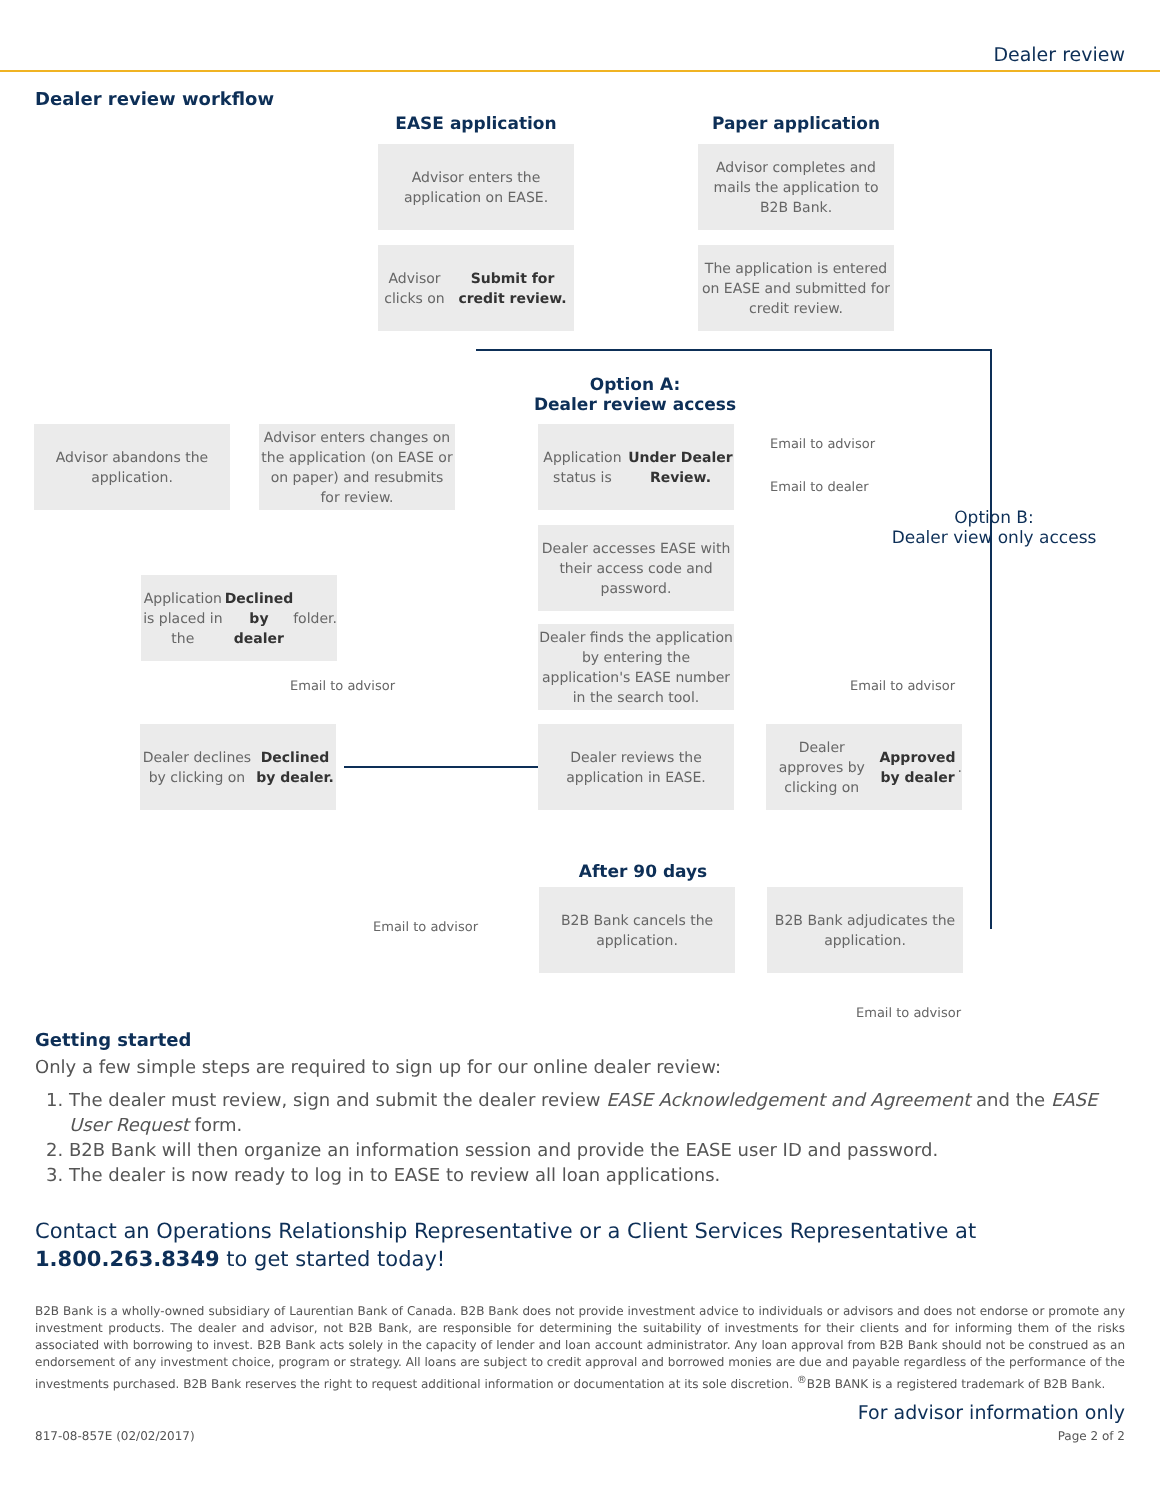Dealer review
Dealer review workflow
EASE application Paper application
Advisor enters the application on EASE.
Advisor completes and mails the application to B2B Bank.
Advisor clicks on
Submit for credit review.
The application is entered on EASE and submitted for credit review.
Option A:
Dealer review access
Advisor abandons the application.
Advisor enters changes on the application (on EASE or on paper) and resubmits for review.
Application status is
Under Dealer Review.
Email to advisor
Email to dealer
Option B:
Dealer view only access
Dealer accesses EASE with their access code and password.
Application is placed in the Declined by dealer folder.
Dealer finds the application by entering the application's EASE number in the search tool.
Email to advisor Email to advisor
Dealer declines by clicking on
Declined by dealer.
Dealer reviews the application in EASE.
Dealer approves by clicking on Approved by dealer.
After 90 days
Email to advisor
B2B Bank cancels the application.
B2B Bank adjudicates the application.
Email to advisor
Getting started
Only a few simple steps are required to sign up for our online dealer review:
1. The dealer must review, sign and submit the dealer review EASE Acknowledgement and Agreement and the EASE User Request form.
2. B2B Bank will then organize an information session and provide the EASE user ID and password.
3. The dealer is now ready to log in to EASE to review all loan applications.
Contact an Operations Relationship Representative or a Client Services Representative at 1.800.263.8349 to get started today!
B2B Bank is a wholly-owned subsidiary of Laurentian Bank of Canada. B2B Bank does not provide investment advice to individuals or advisors and does not endorse or promote any investment products. The dealer and advisor, not B2B Bank, are responsible for determining the suitability of investments for their clients and for informing them of the risks associated with borrowing to invest. B2B Bank acts solely in the capacity of lender and loan account administrator. Any loan approval from B2B Bank should not be construed as an endorsement of any investment choice, program or strategy. All loans are subject to credit approval and borrowed monies are due and payable regardless of the performance of the investments purchased. B2B Bank reserves the right to request additional information or documentation at its sole discretion. <sup>®</sup>B2B BANK is a registered trademark of B2B Bank.
For advisor information only
817-08-857E (02/02/2017) Page 2 of 2